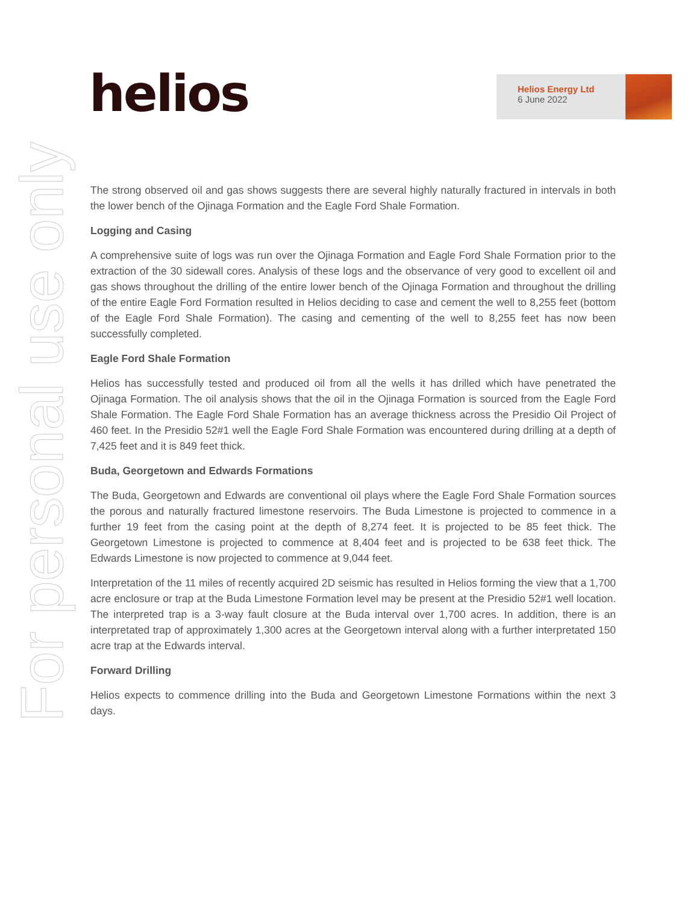helios
Helios Energy Ltd
6 June 2022
For personal use only
The strong observed oil and gas shows suggests there are several highly naturally fractured in intervals in both the lower bench of the Ojinaga Formation and the Eagle Ford Shale Formation.
Logging and Casing
A comprehensive suite of logs was run over the Ojinaga Formation and Eagle Ford Shale Formation prior to the extraction of the 30 sidewall cores. Analysis of these logs and the observance of very good to excellent oil and gas shows throughout the drilling of the entire lower bench of the Ojinaga Formation and throughout the drilling of the entire Eagle Ford Formation resulted in Helios deciding to case and cement the well to 8,255 feet (bottom of the Eagle Ford Shale Formation). The casing and cementing of the well to 8,255 feet has now been successfully completed.
Eagle Ford Shale Formation
Helios has successfully tested and produced oil from all the wells it has drilled which have penetrated the Ojinaga Formation. The oil analysis shows that the oil in the Ojinaga Formation is sourced from the Eagle Ford Shale Formation. The Eagle Ford Shale Formation has an average thickness across the Presidio Oil Project of 460 feet. In the Presidio 52#1 well the Eagle Ford Shale Formation was encountered during drilling at a depth of 7,425 feet and it is 849 feet thick.
Buda, Georgetown and Edwards Formations
The Buda, Georgetown and Edwards are conventional oil plays where the Eagle Ford Shale Formation sources the porous and naturally fractured limestone reservoirs. The Buda Limestone is projected to commence in a further 19 feet from the casing point at the depth of 8,274 feet. It is projected to be 85 feet thick. The Georgetown Limestone is projected to commence at 8,404 feet and is projected to be 638 feet thick. The Edwards Limestone is now projected to commence at 9,044 feet.
Interpretation of the 11 miles of recently acquired 2D seismic has resulted in Helios forming the view that a 1,700 acre enclosure or trap at the Buda Limestone Formation level may be present at the Presidio 52#1 well location. The interpreted trap is a 3-way fault closure at the Buda interval over 1,700 acres. In addition, there is an interpretated trap of approximately 1,300 acres at the Georgetown interval along with a further interpretated 150 acre trap at the Edwards interval.
Forward Drilling
Helios expects to commence drilling into the Buda and Georgetown Limestone Formations within the next 3 days.